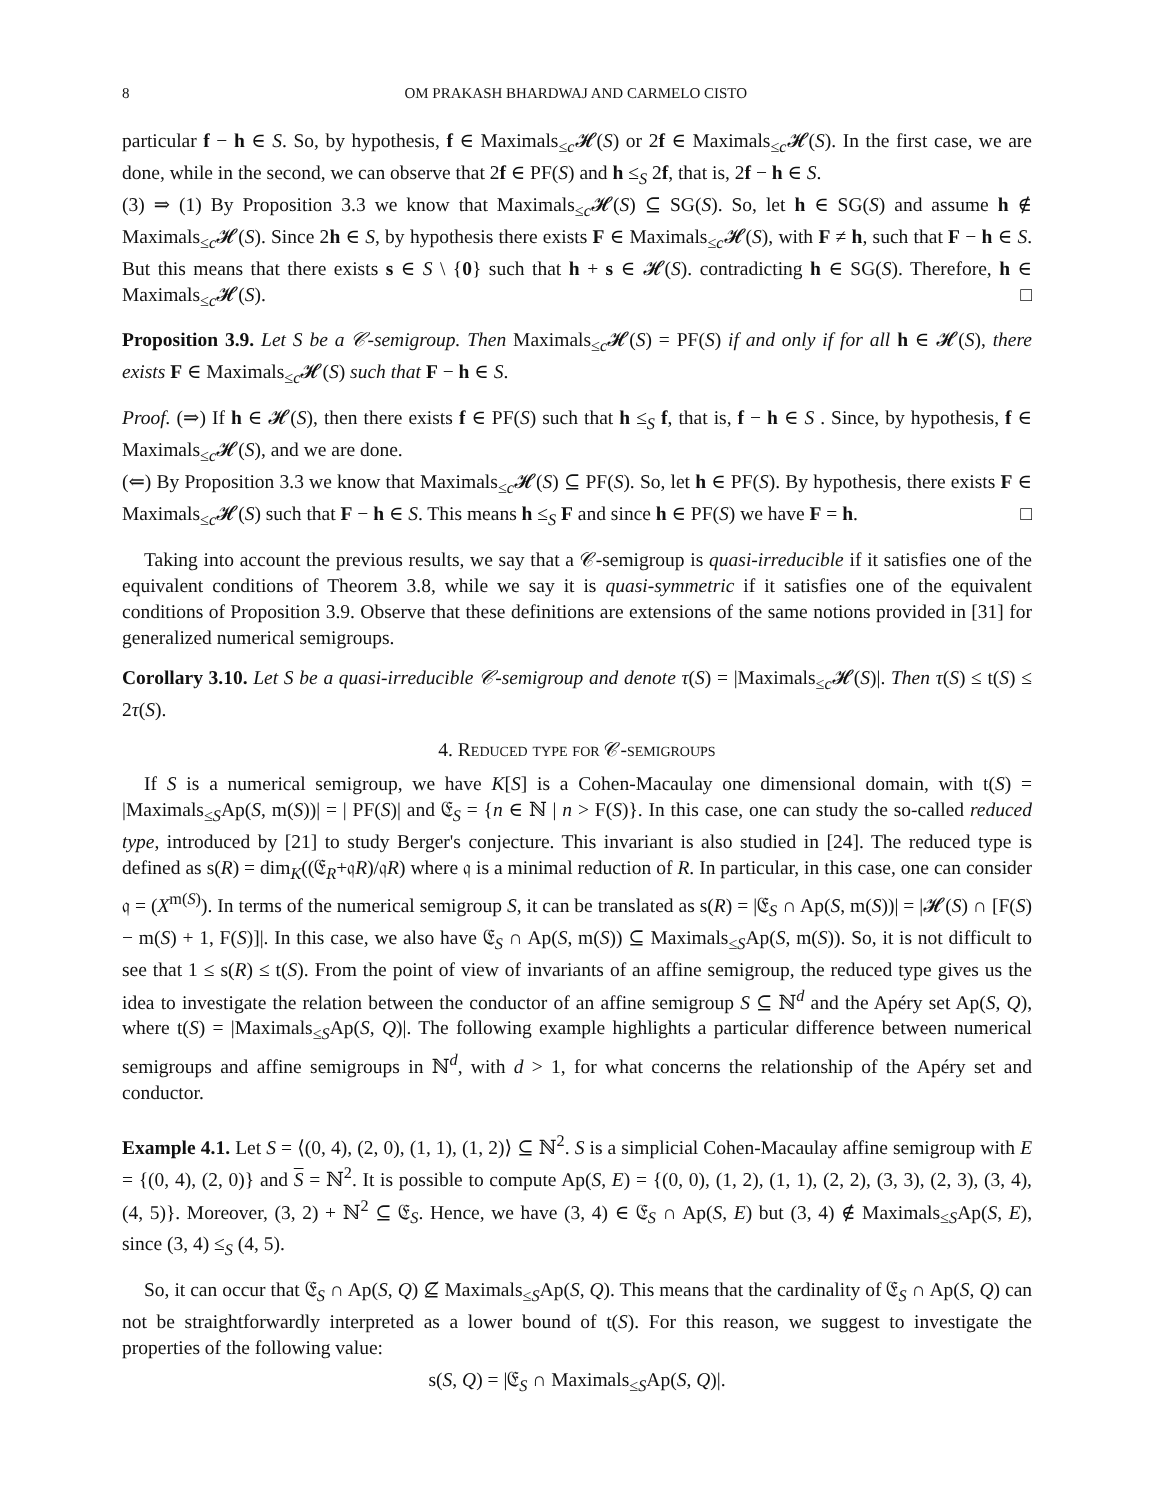8 OM PRAKASH BHARDWAJ AND CARMELO CISTO
particular f − h ∈ S. So, by hypothesis, f ∈ Maximals<sub>≤c</sub>𝓗(S) or 2f ∈ Maximals<sub>≤c</sub>𝓗(S). In the first case, we are done, while in the second, we can observe that 2f ∈ PF(S) and h ≤<sub>S</sub> 2f, that is, 2f − h ∈ S.
(3) ⇒ (1) By Proposition 3.3 we know that Maximals<sub>≤c</sub>𝓗(S) ⊆ SG(S). So, let h ∈ SG(S) and assume h ∉ Maximals<sub>≤c</sub>𝓗(S). Since 2h ∈ S, by hypothesis there exists F ∈ Maximals<sub>≤c</sub>𝓗(S), with F ≠ h, such that F − h ∈ S. But this means that there exists s ∈ S \ {0} such that h + s ∈ 𝓗(S). contradicting h ∈ SG(S). Therefore, h ∈ Maximals<sub>≤c</sub>𝓗(S). □
Proposition 3.9. Let S be a 𝒞-semigroup. Then Maximals<sub>≤c</sub>𝓗(S) = PF(S) if and only if for all h ∈ 𝓗(S), there exists F ∈ Maximals<sub>≤c</sub>𝓗(S) such that F − h ∈ S.
Proof. (⇒) If h ∈ 𝓗(S), then there exists f ∈ PF(S) such that h ≤<sub>S</sub> f, that is, f − h ∈ S . Since, by hypothesis, f ∈ Maximals<sub>≤c</sub>𝓗(S), and we are done.
(⇐) By Proposition 3.3 we know that Maximals<sub>≤c</sub>𝓗(S) ⊆ PF(S). So, let h ∈ PF(S). By hypothesis, there exists F ∈ Maximals<sub>≤c</sub>𝓗(S) such that F − h ∈ S. This means h ≤<sub>S</sub> F and since h ∈ PF(S) we have F = h. □
Taking into account the previous results, we say that a 𝒞-semigroup is quasi-irreducible if it satisfies one of the equivalent conditions of Theorem 3.8, while we say it is quasi-symmetric if it satisfies one of the equivalent conditions of Proposition 3.9. Observe that these definitions are extensions of the same notions provided in [31] for generalized numerical semigroups.
Corollary 3.10. Let S be a quasi-irreducible 𝒞-semigroup and denote τ(S) = |Maximals<sub>≤c</sub>𝓗(S)|. Then τ(S) ≤ t(S) ≤ 2τ(S).
4. Reduced type for 𝒞-semigroups
If S is a numerical semigroup, we have K[S] is a Cohen-Macaulay one dimensional domain, with t(S) = |Maximals<sub>≤S</sub>Ap(S, m(S))| = | PF(S)| and 𝔈<sub>S</sub> = {n ∈ ℕ | n > F(S)}. In this case, one can study the so-called reduced type, introduced by [21] to study Berger's conjecture. This invariant is also studied in [24]. The reduced type is defined as s(R) = dim<sub>K</sub>((𝔈<sub>R</sub>+𝔮R)/𝔮R) where 𝔮 is a minimal reduction of R. In particular, in this case, one can consider 𝔮 = (X<sup>m(S)</sup>). In terms of the numerical semigroup S, it can be translated as s(R) = |𝔈<sub>S</sub> ∩ Ap(S, m(S))| = |𝓗(S) ∩ [F(S) − m(S) + 1, F(S)]|. In this case, we also have 𝔈<sub>S</sub> ∩ Ap(S, m(S)) ⊆ Maximals<sub>≤S</sub>Ap(S, m(S)). So, it is not difficult to see that 1 ≤ s(R) ≤ t(S). From the point of view of invariants of an affine semigroup, the reduced type gives us the idea to investigate the relation between the conductor of an affine semigroup S ⊆ ℕ<sup>d</sup> and the Apéry set Ap(S, Q), where t(S) = |Maximals<sub>≤S</sub>Ap(S, Q)|. The following example highlights a particular difference between numerical semigroups and affine semigroups in ℕ<sup>d</sup>, with d > 1, for what concerns the relationship of the Apéry set and conductor.
Example 4.1. Let S = ⟨(0, 4), (2, 0), (1, 1), (1, 2)⟩ ⊆ ℕ<sup>2</sup>. S is a simplicial Cohen-Macaulay affine semigroup with E = {(0, 4), (2, 0)} and S = ℕ<sup>2</sup>. It is possible to compute Ap(S, E) = {(0, 0), (1, 2), (1, 1), (2, 2), (3, 3), (2, 3), (3, 4), (4, 5)}. Moreover, (3, 2) + ℕ<sup>2</sup> ⊆ 𝔈<sub>S</sub>. Hence, we have (3, 4) ∈ 𝔈<sub>S</sub> ∩ Ap(S, E) but (3, 4) ∉ Maximals<sub>≤S</sub>Ap(S, E), since (3, 4) ≤<sub>S</sub> (4, 5).
So, it can occur that 𝔈<sub>S</sub> ∩ Ap(S, Q) ⊈ Maximals<sub>≤S</sub>Ap(S, Q). This means that the cardinality of 𝔈<sub>S</sub> ∩ Ap(S, Q) can not be straightforwardly interpreted as a lower bound of t(S). For this reason, we suggest to investigate the properties of the following value:
s(S, Q) = |𝔈<sub>S</sub> ∩ Maximals<sub>≤S</sub>Ap(S, Q)|.